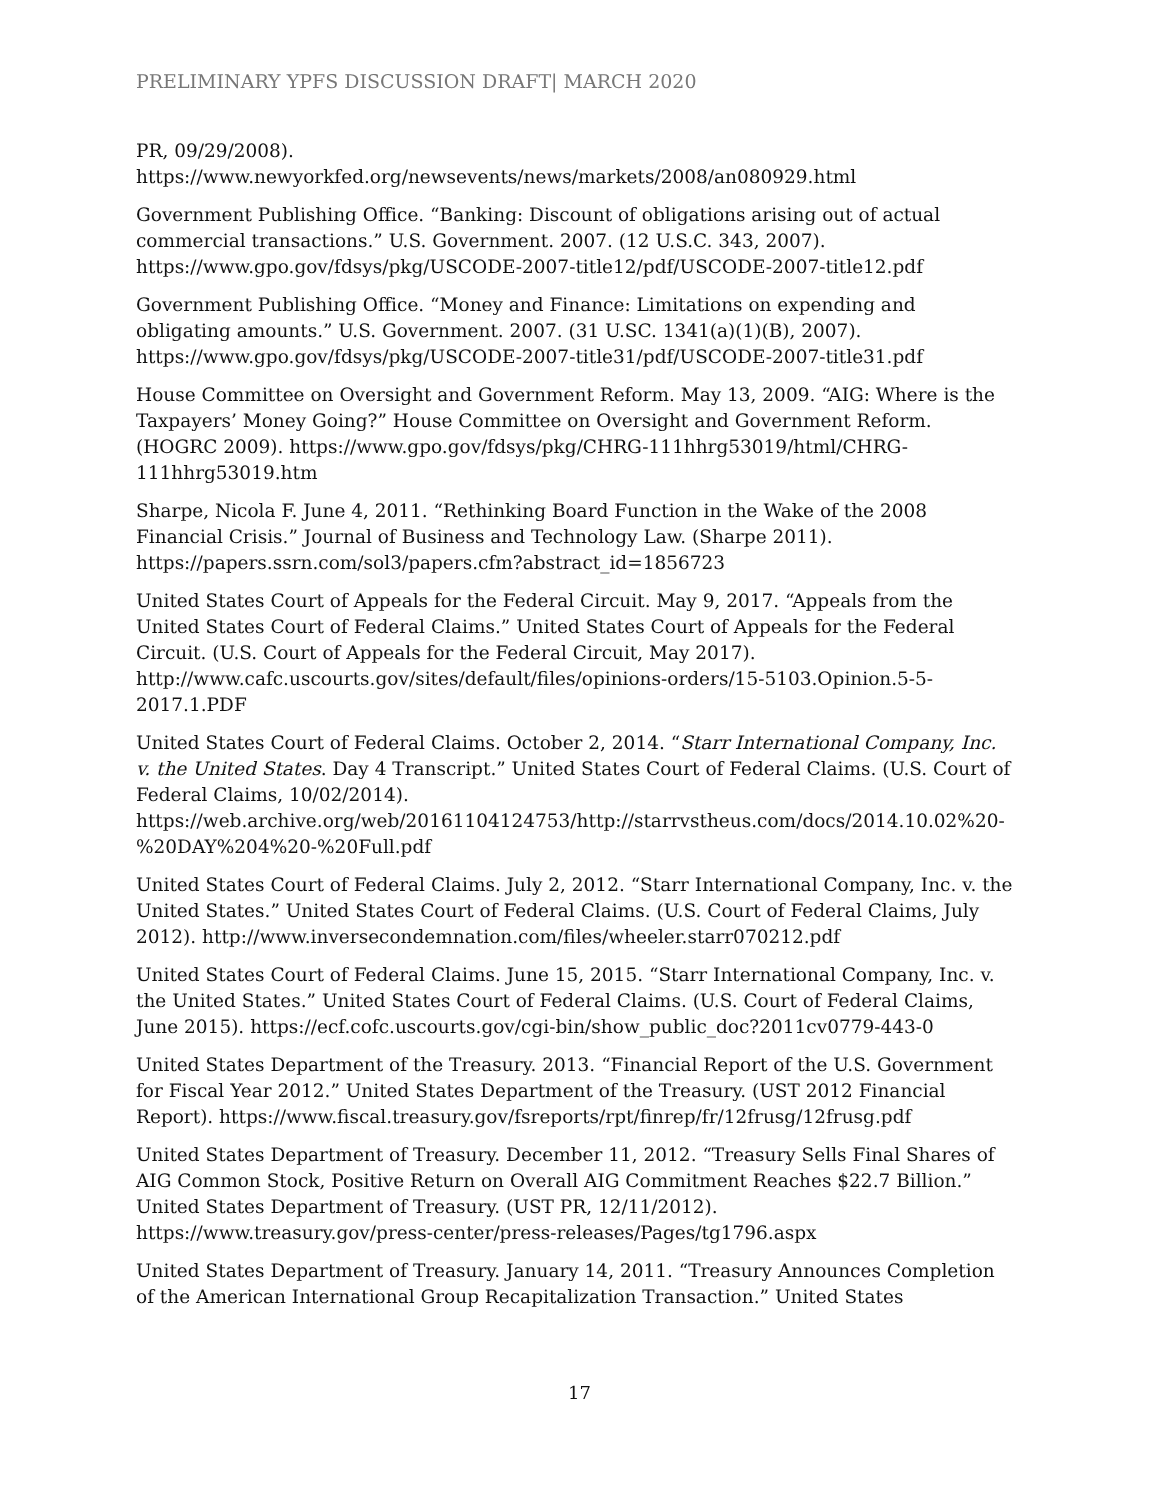PRELIMINARY YPFS DISCUSSION DRAFT| MARCH 2020
PR, 09/29/2008).
https://www.newyorkfed.org/newsevents/news/markets/2008/an080929.html
Government Publishing Office. “Banking: Discount of obligations arising out of actual commercial transactions.” U.S. Government. 2007. (12 U.S.C. 343, 2007).
https://www.gpo.gov/fdsys/pkg/USCODE-2007-title12/pdf/USCODE-2007-title12.pdf
Government Publishing Office. “Money and Finance: Limitations on expending and obligating amounts.” U.S. Government. 2007. (31 U.SC. 1341(a)(1)(B), 2007).
https://www.gpo.gov/fdsys/pkg/USCODE-2007-title31/pdf/USCODE-2007-title31.pdf
House Committee on Oversight and Government Reform. May 13, 2009. “AIG: Where is the Taxpayers’ Money Going?” House Committee on Oversight and Government Reform. (HOGRC 2009). https://www.gpo.gov/fdsys/pkg/CHRG-111hhrg53019/html/CHRG-111hhrg53019.htm
Sharpe, Nicola F. June 4, 2011. “Rethinking Board Function in the Wake of the 2008 Financial Crisis.” Journal of Business and Technology Law. (Sharpe 2011).
https://papers.ssrn.com/sol3/papers.cfm?abstract_id=1856723
United States Court of Appeals for the Federal Circuit. May 9, 2017. “Appeals from the United States Court of Federal Claims.” United States Court of Appeals for the Federal Circuit. (U.S. Court of Appeals for the Federal Circuit, May 2017).
http://www.cafc.uscourts.gov/sites/default/files/opinions-orders/15-5103.Opinion.5-5-2017.1.PDF
United States Court of Federal Claims. October 2, 2014. “Starr International Company, Inc. v. the United States. Day 4 Transcript.” United States Court of Federal Claims. (U.S. Court of Federal Claims, 10/02/2014).
https://web.archive.org/web/20161104124753/http://starrvstheus.com/docs/2014.10.02%20-%20DAY%204%20-%20Full.pdf
United States Court of Federal Claims. July 2, 2012. “Starr International Company, Inc. v. the United States.” United States Court of Federal Claims. (U.S. Court of Federal Claims, July 2012). http://www.inversecondemnation.com/files/wheeler.starr070212.pdf
United States Court of Federal Claims. June 15, 2015. “Starr International Company, Inc. v. the United States.” United States Court of Federal Claims. (U.S. Court of Federal Claims, June 2015). https://ecf.cofc.uscourts.gov/cgi-bin/show_public_doc?2011cv0779-443-0
United States Department of the Treasury. 2013. “Financial Report of the U.S. Government for Fiscal Year 2012.” United States Department of the Treasury. (UST 2012 Financial Report). https://www.fiscal.treasury.gov/fsreports/rpt/finrep/fr/12frusg/12frusg.pdf
United States Department of Treasury. December 11, 2012. “Treasury Sells Final Shares of AIG Common Stock, Positive Return on Overall AIG Commitment Reaches $22.7 Billion.” United States Department of Treasury. (UST PR, 12/11/2012).
https://www.treasury.gov/press-center/press-releases/Pages/tg1796.aspx
United States Department of Treasury. January 14, 2011. “Treasury Announces Completion of the American International Group Recapitalization Transaction.” United States
17